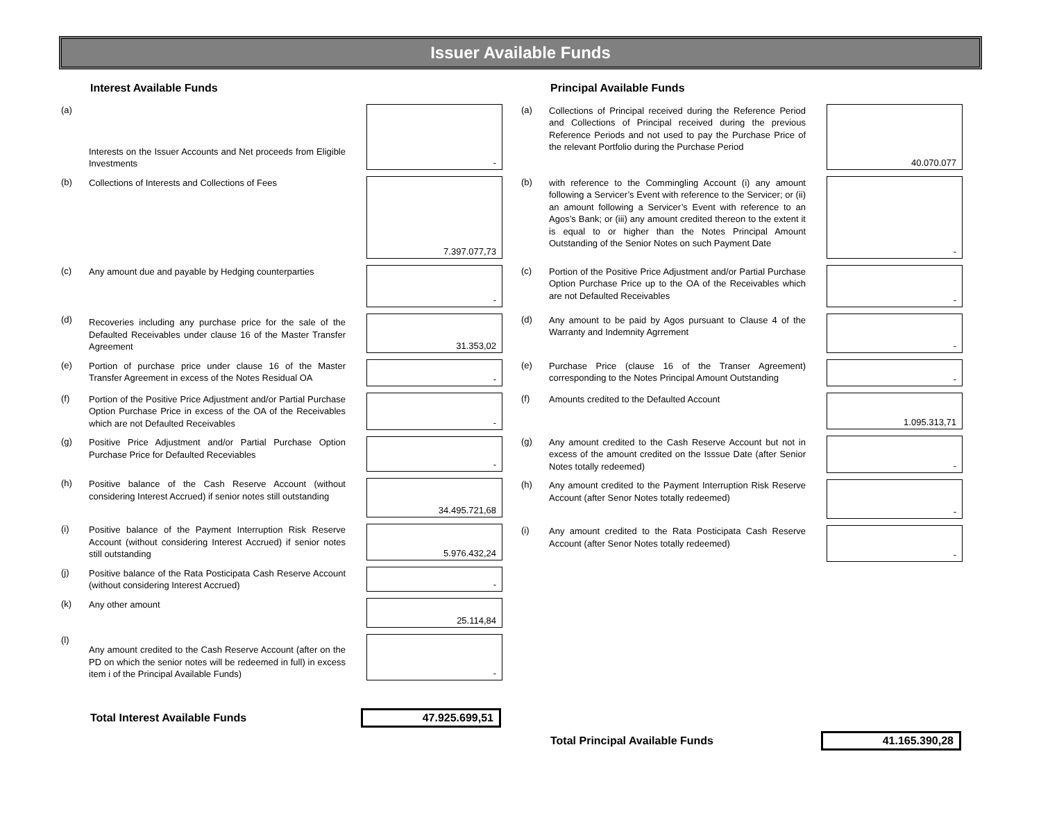Issuer Available Funds
Interest Available Funds
| (a) | Interests on the Issuer Accounts and Net proceeds from Eligible Investments | | - |
| (b) | Collections of Interests and Collections of Fees | | 7.397.077,73 |
| (c) | Any amount due and payable by Hedging counterparties | | - |
| (d) | Recoveries including any purchase price for the sale of the Defaulted Receivables under clause 16 of the Master Transfer Agreement | | 31.353,02 |
| (e) | Portion of purchase price under clause 16 of the Master Transfer Agreement in excess of the Notes Residual OA | | - |
| (f) | Portion of the Positive Price Adjustment and/or Partial Purchase Option Purchase Price in excess of the OA of the Receivables which are not Defaulted Receivables | | - |
| (g) | Positive Price Adjustment and/or Partial Purchase Option Purchase Price for Defaulted Receviables | | - |
| (h) | Positive balance of the Cash Reserve Account (without considering Interest Accrued) if senior notes still outstanding | | 34.495.721,68 |
| (i) | Positive balance of the Payment Interruption Risk Reserve Account (without considering Interest Accrued) if senior notes still outstanding | | 5.976.432,24 |
| (j) | Positive balance of the Rata Posticipata Cash Reserve Account (without considering Interest Accrued) | | - |
| (k) | Any other amount | | 25.114,84 |
| (l) | Any amount credited to the Cash Reserve Account (after on the PD on which the senior notes will be redeemed in full) in excess item i of the Principal Available Funds) | | - |
Total Interest Available Funds 47.925.699,51
Principal Available Funds
| (a) | Collections of Principal received during the Reference Period and Collections of Principal received during the previous Reference Periods and not used to pay the Purchase Price of the relevant Portfolio during the Purchase Period | | 40.070.077 |
| (b) | with reference to the Commingling Account (i) any amount following a Servicer’s Event with reference to the Servicer; or (ii) an amount following a Servicer’s Event with reference to an Agos’s Bank; or (iii) any amount credited thereon to the extent it is equal to or higher than the Notes Principal Amount Outstanding of the Senior Notes on such Payment Date | | - |
| (c) | Portion of the Positive Price Adjustment and/or Partial Purchase Option Purchase Price up to the OA of the Receivables which are not Defaulted Receivables | | - |
| (d) | Any amount to be paid by Agos pursuant to Clause 4 of the Warranty and Indemnity Agrrement | | - |
| (e) | Purchase Price (clause 16 of the Transer Agreement) corresponding to the Notes Principal Amount Outstanding | | - |
| (f) | Amounts credited to the Defaulted Account | | 1.095.313,71 |
| (g) | Any amount credited to the Cash Reserve Account but not in excess of the amount credited on the Isssue Date (after Senior Notes totally redeemed) | | - |
| (h) | Any amount credited to the Payment Interruption Risk Reserve Account (after Senor Notes totally redeemed) | | - |
| (i) | Any amount credited to the Rata Posticipata Cash Reserve Account (after Senor Notes totally redeemed) | | - |
Total Principal Available Funds 41.165.390,28